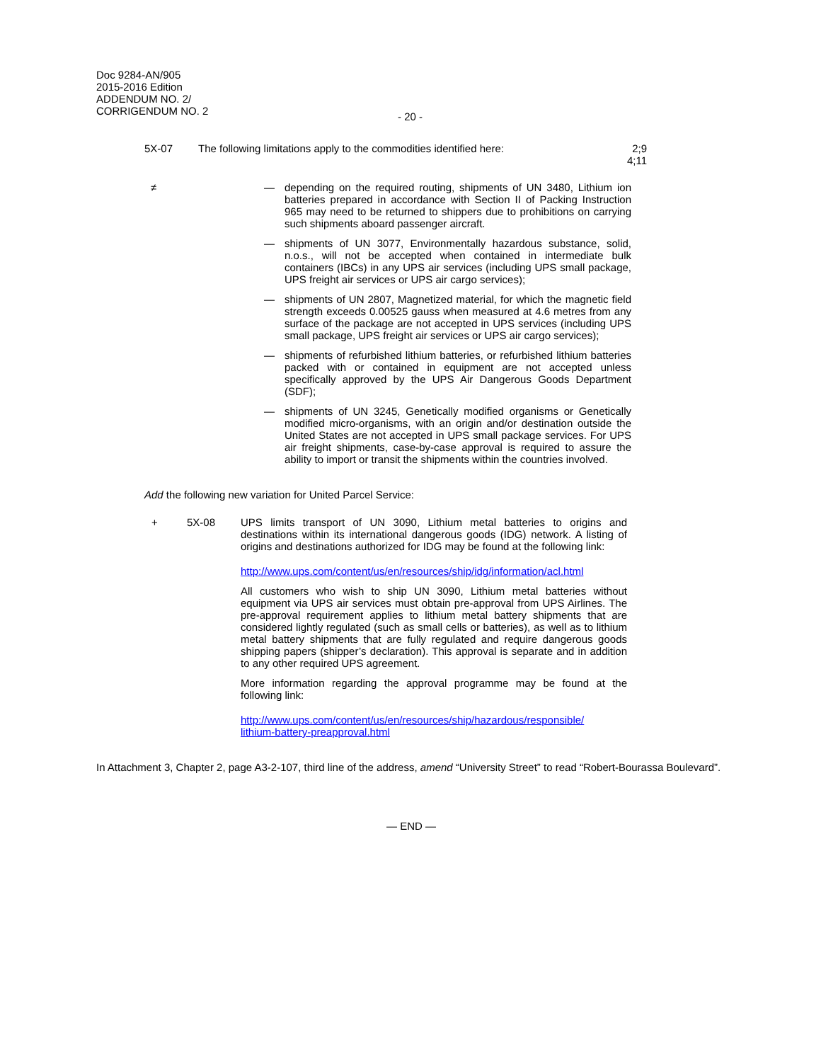Doc 9284-AN/905
2015-2016 Edition
ADDENDUM NO. 2/
CORRIGENDUM NO. 2
- 20 -
5X-07 The following limitations apply to the commodities identified here:
2;9
4;11
≠ — depending on the required routing, shipments of UN 3480, Lithium ion batteries prepared in accordance with Section II of Packing Instruction 965 may need to be returned to shippers due to prohibitions on carrying such shipments aboard passenger aircraft.
— shipments of UN 3077, Environmentally hazardous substance, solid, n.o.s., will not be accepted when contained in intermediate bulk containers (IBCs) in any UPS air services (including UPS small package, UPS freight air services or UPS air cargo services);
— shipments of UN 2807, Magnetized material, for which the magnetic field strength exceeds 0.00525 gauss when measured at 4.6 metres from any surface of the package are not accepted in UPS services (including UPS small package, UPS freight air services or UPS air cargo services);
— shipments of refurbished lithium batteries, or refurbished lithium batteries packed with or contained in equipment are not accepted unless specifically approved by the UPS Air Dangerous Goods Department (SDF);
— shipments of UN 3245, Genetically modified organisms or Genetically modified micro-organisms, with an origin and/or destination outside the United States are not accepted in UPS small package services. For UPS air freight shipments, case-by-case approval is required to assure the ability to import or transit the shipments within the countries involved.
Add the following new variation for United Parcel Service:
+ 5X-08 UPS limits transport of UN 3090, Lithium metal batteries to origins and destinations within its international dangerous goods (IDG) network. A listing of origins and destinations authorized for IDG may be found at the following link:
http://www.ups.com/content/us/en/resources/ship/idg/information/acl.html
All customers who wish to ship UN 3090, Lithium metal batteries without equipment via UPS air services must obtain pre-approval from UPS Airlines. The pre-approval requirement applies to lithium metal battery shipments that are considered lightly regulated (such as small cells or batteries), as well as to lithium metal battery shipments that are fully regulated and require dangerous goods shipping papers (shipper’s declaration). This approval is separate and in addition to any other required UPS agreement.
More information regarding the approval programme may be found at the following link:
http://www.ups.com/content/us/en/resources/ship/hazardous/responsible/
lithium-battery-preapproval.html
In Attachment 3, Chapter 2, page A3-2-107, third line of the address, amend “University Street” to read “Robert-Bourassa Boulevard”.
— END —